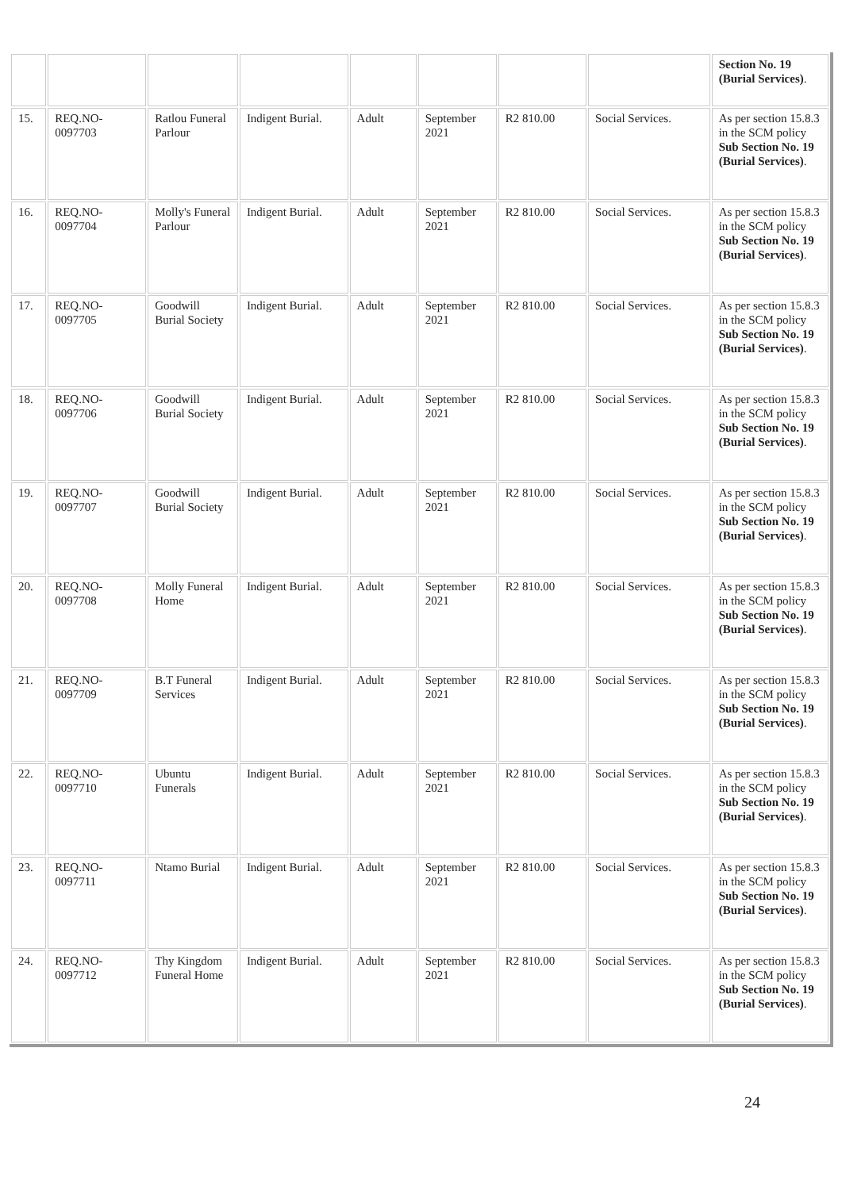| | | | | | | | | Section No. 19 (Burial Services) . |
| 15. | REQ.NO-0097703 | Ratlou Funeral Parlour | Indigent Burial. | Adult | September 2021 | R2 810.00 | Social Services. | As per section 15.8.3 in the SCM policy Sub Section No. 19 (Burial Services) . |
| 16. | REQ.NO-0097704 | Molly's Funeral Parlour | Indigent Burial. | Adult | September 2021 | R2 810.00 | Social Services. | As per section 15.8.3 in the SCM policy Sub Section No. 19 (Burial Services) . |
| 17. | REQ.NO-0097705 | Goodwill Burial Society | Indigent Burial. | Adult | September 2021 | R2 810.00 | Social Services. | As per section 15.8.3 in the SCM policy Sub Section No. 19 (Burial Services) . |
| 18. | REQ.NO-0097706 | Goodwill Burial Society | Indigent Burial. | Adult | September 2021 | R2 810.00 | Social Services. | As per section 15.8.3 in the SCM policy Sub Section No. 19 (Burial Services) . |
| 19. | REQ.NO-0097707 | Goodwill Burial Society | Indigent Burial. | Adult | September 2021 | R2 810.00 | Social Services. | As per section 15.8.3 in the SCM policy Sub Section No. 19 (Burial Services) . |
| 20. | REQ.NO-0097708 | Molly Funeral Home | Indigent Burial. | Adult | September 2021 | R2 810.00 | Social Services. | As per section 15.8.3 in the SCM policy Sub Section No. 19 (Burial Services) . |
| 21. | REQ.NO-0097709 | B.T Funeral Services | Indigent Burial. | Adult | September 2021 | R2 810.00 | Social Services. | As per section 15.8.3 in the SCM policy Sub Section No. 19 (Burial Services) . |
| 22. | REQ.NO-0097710 | Ubuntu Funerals | Indigent Burial. | Adult | September 2021 | R2 810.00 | Social Services. | As per section 15.8.3 in the SCM policy Sub Section No. 19 (Burial Services) . |
| 23. | REQ.NO-0097711 | Ntamo Burial | Indigent Burial. | Adult | September 2021 | R2 810.00 | Social Services. | As per section 15.8.3 in the SCM policy Sub Section No. 19 (Burial Services) . |
| 24. | REQ.NO-0097712 | Thy Kingdom Funeral Home | Indigent Burial. | Adult | September 2021 | R2 810.00 | Social Services. | As per section 15.8.3 in the SCM policy Sub Section No. 19 (Burial Services) . |
24